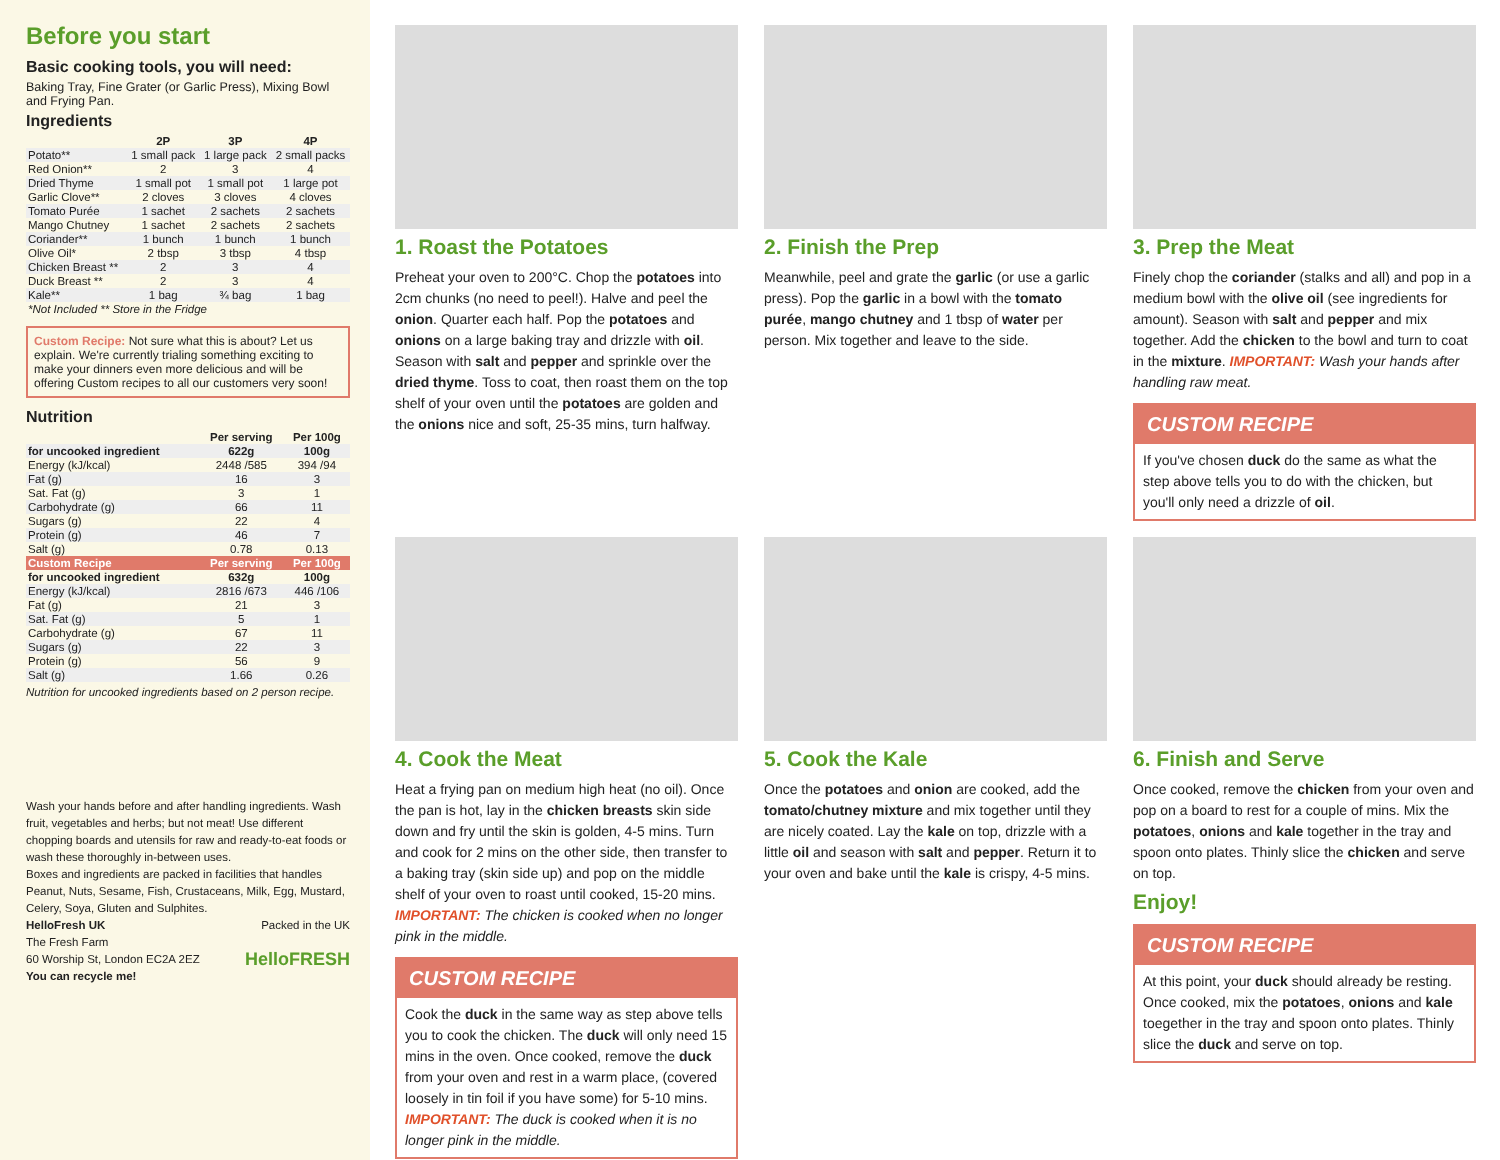Before you start
Basic cooking tools, you will need:
Baking Tray, Fine Grater (or Garlic Press), Mixing Bowl and Frying Pan.
Ingredients
| | 2P | 3P | 4P |
| --- | --- | --- | --- |
| Potato** | 1 small pack | 1 large pack | 2 small packs |
| Red Onion** | 2 | 3 | 4 |
| Dried Thyme | 1 small pot | 1 small pot | 1 large pot |
| Garlic Clove** | 2 cloves | 3 cloves | 4 cloves |
| Tomato Purée | 1 sachet | 2 sachets | 2 sachets |
| Mango Chutney | 1 sachet | 2 sachets | 2 sachets |
| Coriander** | 1 bunch | 1 bunch | 1 bunch |
| Olive Oil* | 2 tbsp | 3 tbsp | 4 tbsp |
| Chicken Breast ** | 2 | 3 | 4 |
| Duck Breast ** | 2 | 3 | 4 |
| Kale** | 1 bag | ¾ bag | 1 bag |
| *Not Included ** Store in the Fridge | | | |
Custom Recipe: Not sure what this is about? Let us explain. We're currently trialing something exciting to make your dinners even more delicious and will be offering Custom recipes to all our customers very soon!
Nutrition
| | Per serving | Per 100g |
| --- | --- | --- |
| for uncooked ingredient | 622g | 100g |
| Energy (kJ/kcal) | 2448 /585 | 394 /94 |
| Fat (g) | 16 | 3 |
| Sat. Fat (g) | 3 | 1 |
| Carbohydrate (g) | 66 | 11 |
| Sugars (g) | 22 | 4 |
| Protein (g) | 46 | 7 |
| Salt (g) | 0.78 | 0.13 |
| Custom Recipe | Per serving | Per 100g |
| for uncooked ingredient | 632g | 100g |
| Energy (kJ/kcal) | 2816 /673 | 446 /106 |
| Fat (g) | 21 | 3 |
| Sat. Fat (g) | 5 | 1 |
| Carbohydrate (g) | 67 | 11 |
| Sugars (g) | 22 | 3 |
| Protein (g) | 56 | 9 |
| Salt (g) | 1.66 | 0.26 |
Nutrition for uncooked ingredients based on 2 person recipe.
Wash your hands before and after handling ingredients. Wash fruit, vegetables and herbs; but not meat! Use different chopping boards and utensils for raw and ready-to-eat foods or wash these thoroughly in-between uses.
Boxes and ingredients are packed in facilities that handles Peanut, Nuts, Sesame, Fish, Crustaceans, Milk, Egg, Mustard, Celery, Soya, Gluten and Sulphites.
HelloFresh UK Packed in the UK
The Fresh Farm
60 Worship St, London EC2A 2EZ HelloFRESH
You can recycle me!
1. Roast the Potatoes
Preheat your oven to 200°C. Chop the potatoes into 2cm chunks (no need to peel!). Halve and peel the onion. Quarter each half. Pop the potatoes and onions on a large baking tray and drizzle with oil. Season with salt and pepper and sprinkle over the dried thyme. Toss to coat, then roast them on the top shelf of your oven until the potatoes are golden and the onions nice and soft, 25-35 mins, turn halfway.
2. Finish the Prep
Meanwhile, peel and grate the garlic (or use a garlic press). Pop the garlic in a bowl with the tomato purée, mango chutney and 1 tbsp of water per person. Mix together and leave to the side.
3. Prep the Meat
Finely chop the coriander (stalks and all) and pop in a medium bowl with the olive oil (see ingredients for amount). Season with salt and pepper and mix together. Add the chicken to the bowl and turn to coat in the mixture. IMPORTANT: Wash your hands after handling raw meat.
CUSTOM RECIPE
If you've chosen duck do the same as what the step above tells you to do with the chicken, but you'll only need a drizzle of oil.
4. Cook the Meat
Heat a frying pan on medium high heat (no oil). Once the pan is hot, lay in the chicken breasts skin side down and fry until the skin is golden, 4-5 mins. Turn and cook for 2 mins on the other side, then transfer to a baking tray (skin side up) and pop on the middle shelf of your oven to roast until cooked, 15-20 mins. IMPORTANT: The chicken is cooked when no longer pink in the middle.
CUSTOM RECIPE
Cook the duck in the same way as step above tells you to cook the chicken. The duck will only need 15 mins in the oven. Once cooked, remove the duck from your oven and rest in a warm place, (covered loosely in tin foil if you have some) for 5-10 mins. IMPORTANT: The duck is cooked when it is no longer pink in the middle.
5. Cook the Kale
Once the potatoes and onion are cooked, add the tomato/chutney mixture and mix together until they are nicely coated. Lay the kale on top, drizzle with a little oil and season with salt and pepper. Return it to your oven and bake until the kale is crispy, 4-5 mins.
6. Finish and Serve
Once cooked, remove the chicken from your oven and pop on a board to rest for a couple of mins. Mix the potatoes, onions and kale together in the tray and spoon onto plates. Thinly slice the chicken and serve on top.
Enjoy!
CUSTOM RECIPE
At this point, your duck should already be resting. Once cooked, mix the potatoes, onions and kale toegether in the tray and spoon onto plates. Thinly slice the duck and serve on top.